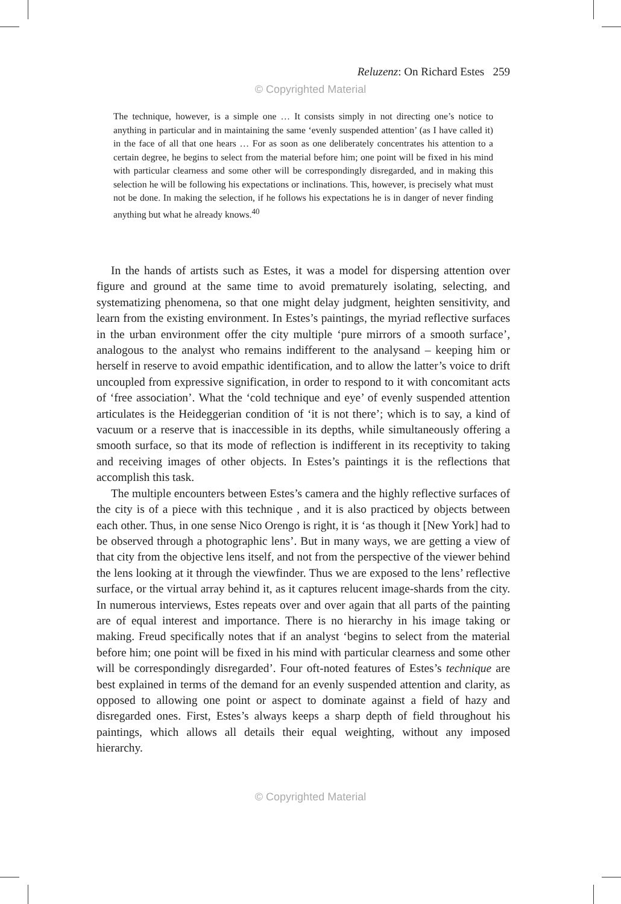Reluzenz: On Richard Estes 259
© Copyrighted Material
The technique, however, is a simple one … It consists simply in not directing one’s notice to anything in particular and in maintaining the same ‘evenly suspended attention’ (as I have called it) in the face of all that one hears … For as soon as one deliberately concentrates his attention to a certain degree, he begins to select from the material before him; one point will be fixed in his mind with particular clearness and some other will be correspondingly disregarded, and in making this selection he will be following his expectations or inclinations. This, however, is precisely what must not be done. In making the selection, if he follows his expectations he is in danger of never finding anything but what he already knows.<sup>40</sup>
In the hands of artists such as Estes, it was a model for dispersing attention over figure and ground at the same time to avoid prematurely isolating, selecting, and systematizing phenomena, so that one might delay judgment, heighten sensitivity, and learn from the existing environment. In Estes’s paintings, the myriad reflective surfaces in the urban environment offer the city multiple ‘pure mirrors of a smooth surface’, analogous to the analyst who remains indifferent to the analysand – keeping him or herself in reserve to avoid empathic identification, and to allow the latter’s voice to drift uncoupled from expressive signification, in order to respond to it with concomitant acts of ‘free association’. What the ‘cold technique and eye’ of evenly suspended attention articulates is the Heideggerian condition of ‘it is not there’; which is to say, a kind of vacuum or a reserve that is inaccessible in its depths, while simultaneously offering a smooth surface, so that its mode of reflection is indifferent in its receptivity to taking and receiving images of other objects. In Estes’s paintings it is the reflections that accomplish this task.
The multiple encounters between Estes’s camera and the highly reflective surfaces of the city is of a piece with this technique , and it is also practiced by objects between each other. Thus, in one sense Nico Orengo is right, it is ‘as though it [New York] had to be observed through a photographic lens’. But in many ways, we are getting a view of that city from the objective lens itself, and not from the perspective of the viewer behind the lens looking at it through the viewfinder. Thus we are exposed to the lens’ reflective surface, or the virtual array behind it, as it captures relucent image-shards from the city. In numerous interviews, Estes repeats over and over again that all parts of the painting are of equal interest and importance. There is no hierarchy in his image taking or making. Freud specifically notes that if an analyst ‘begins to select from the material before him; one point will be fixed in his mind with particular clearness and some other will be correspondingly disregarded’. Four oft-noted features of Estes’s technique are best explained in terms of the demand for an evenly suspended attention and clarity, as opposed to allowing one point or aspect to dominate against a field of hazy and disregarded ones. First, Estes’s always keeps a sharp depth of field throughout his paintings, which allows all details their equal weighting, without any imposed hierarchy.
© Copyrighted Material